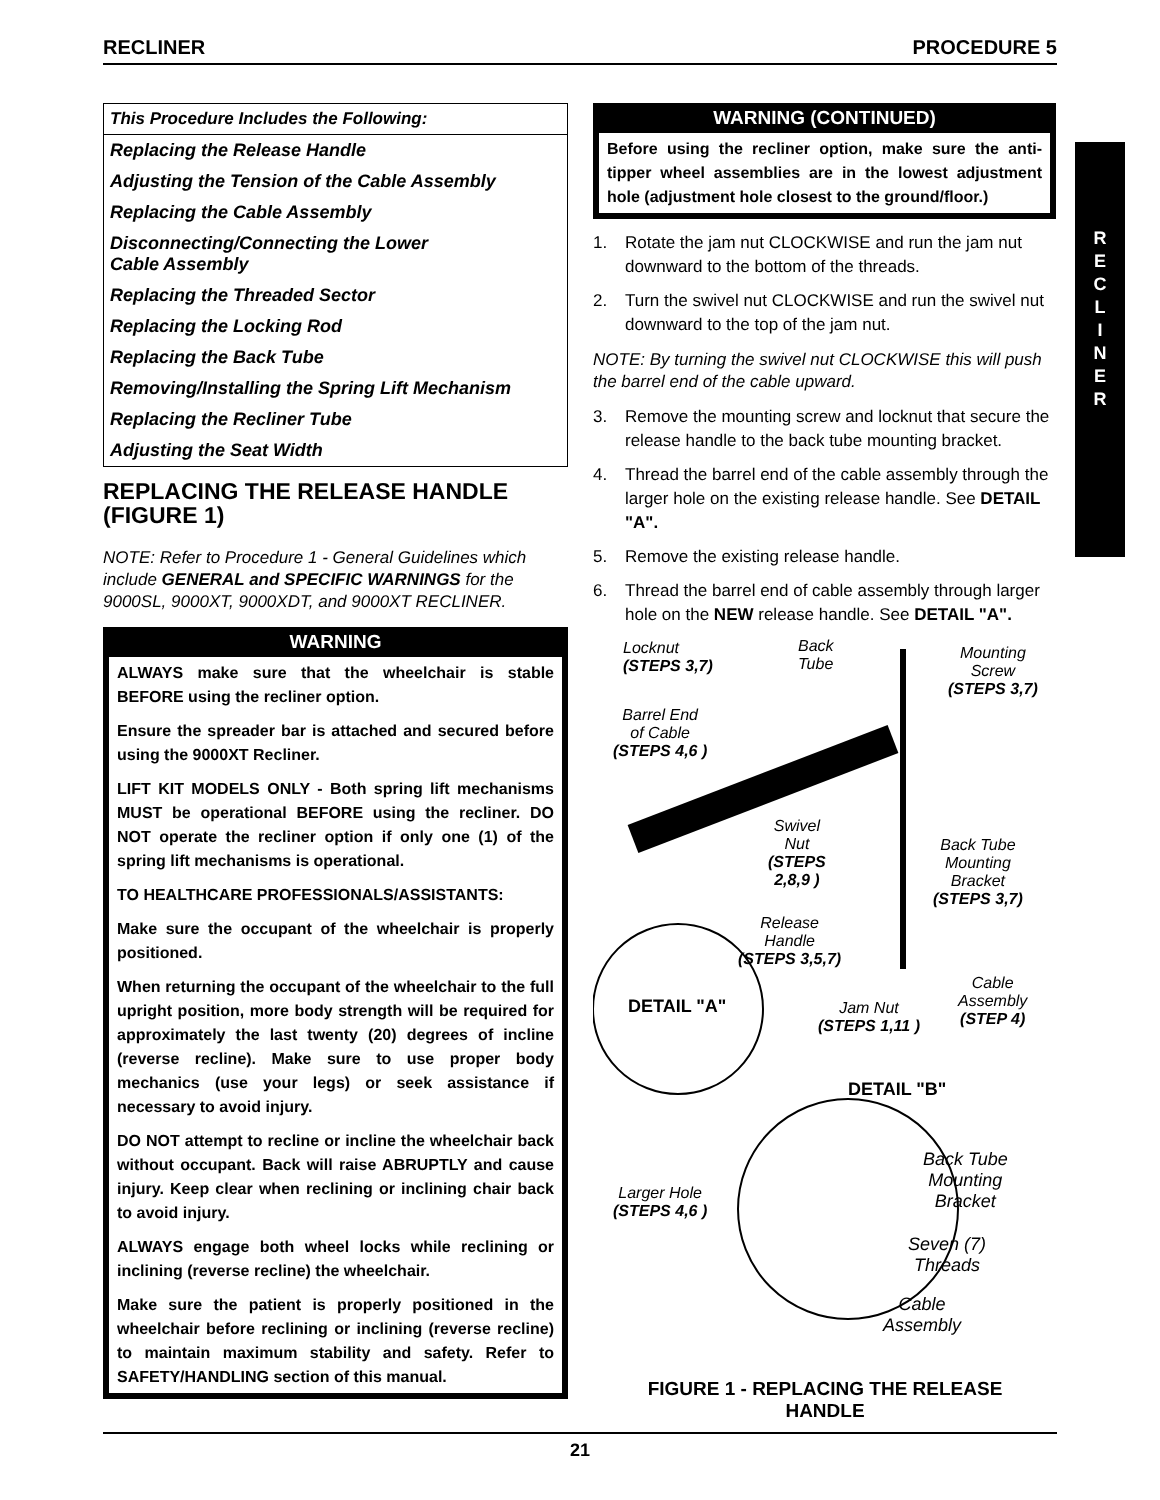RECLINER PROCEDURE 5
R
E
C
L
I
N
E
R
This Procedure Includes the Following:
Replacing the Release Handle
Adjusting the Tension of the Cable Assembly
Replacing the Cable Assembly
Disconnecting/Connecting the Lower
Cable Assembly
Replacing the Threaded Sector
Replacing the Locking Rod
Replacing the Back Tube
Removing/Installing the Spring Lift Mechanism
Replacing the Recliner Tube
Adjusting the Seat Width
REPLACING THE RELEASE HANDLE (FIGURE 1)
NOTE: Refer to Procedure 1 - General Guidelines which include GENERAL and SPECIFIC WARNINGS for the 9000SL, 9000XT, 9000XDT, and 9000XT RECLINER.
WARNING
ALWAYS make sure that the wheelchair is stable BEFORE using the recliner option.
Ensure the spreader bar is attached and secured before using the 9000XT Recliner.
LIFT KIT MODELS ONLY - Both spring lift mechanisms MUST be operational BEFORE using the recliner. DO NOT operate the recliner option if only one (1) of the spring lift mechanisms is operational.
TO HEALTHCARE PROFESSIONALS/ASSISTANTS:
Make sure the occupant of the wheelchair is properly positioned.
When returning the occupant of the wheelchair to the full upright position, more body strength will be required for approximately the last twenty (20) degrees of incline (reverse recline). Make sure to use proper body mechanics (use your legs) or seek assistance if necessary to avoid injury.
DO NOT attempt to recline or incline the wheelchair back without occupant. Back will raise ABRUPTLY and cause injury. Keep clear when reclining or inclining chair back to avoid injury.
ALWAYS engage both wheel locks while reclining or inclining (reverse recline) the wheelchair.
Make sure the patient is properly positioned in the wheelchair before reclining or inclining (reverse recline) to maintain maximum stability and safety. Refer to SAFETY/HANDLING section of this manual.
WARNING (CONTINUED)
Before using the recliner option, make sure the anti-tipper wheel assemblies are in the lowest adjustment hole (adjustment hole closest to the ground/floor.)
1. Rotate the jam nut CLOCKWISE and run the jam nut downward to the bottom of the threads.
2. Turn the swivel nut CLOCKWISE and run the swivel nut downward to the top of the jam nut.
NOTE: By turning the swivel nut CLOCKWISE this will push the barrel end of the cable upward.
3. Remove the mounting screw and locknut that secure the release handle to the back tube mounting bracket.
4. Thread the barrel end of the cable assembly through the larger hole on the existing release handle. See DETAIL "A".
5. Remove the existing release handle.
6. Thread the barrel end of cable assembly through larger hole on the NEW release handle. See DETAIL "A".
Locknut
(STEPS 3,7)
Back
Tube
Mounting
Screw
(STEPS 3,7)
Barrel End
of Cable
(STEPS 4,6 )
Swivel
Nut
(STEPS
2,8,9 )
Back Tube
Mounting
Bracket
(STEPS 3,7)
Release
Handle
(STEPS 3,5,7)
Cable
Assembly
(STEP 4)
DETAIL "A"
Jam Nut
(STEPS 1,11 )
DETAIL "B"
Back Tube
Mounting
Bracket
Larger Hole
(STEPS 4,6 )
Seven (7)
Threads
Cable
Assembly
FIGURE 1 - REPLACING THE RELEASE HANDLE
21